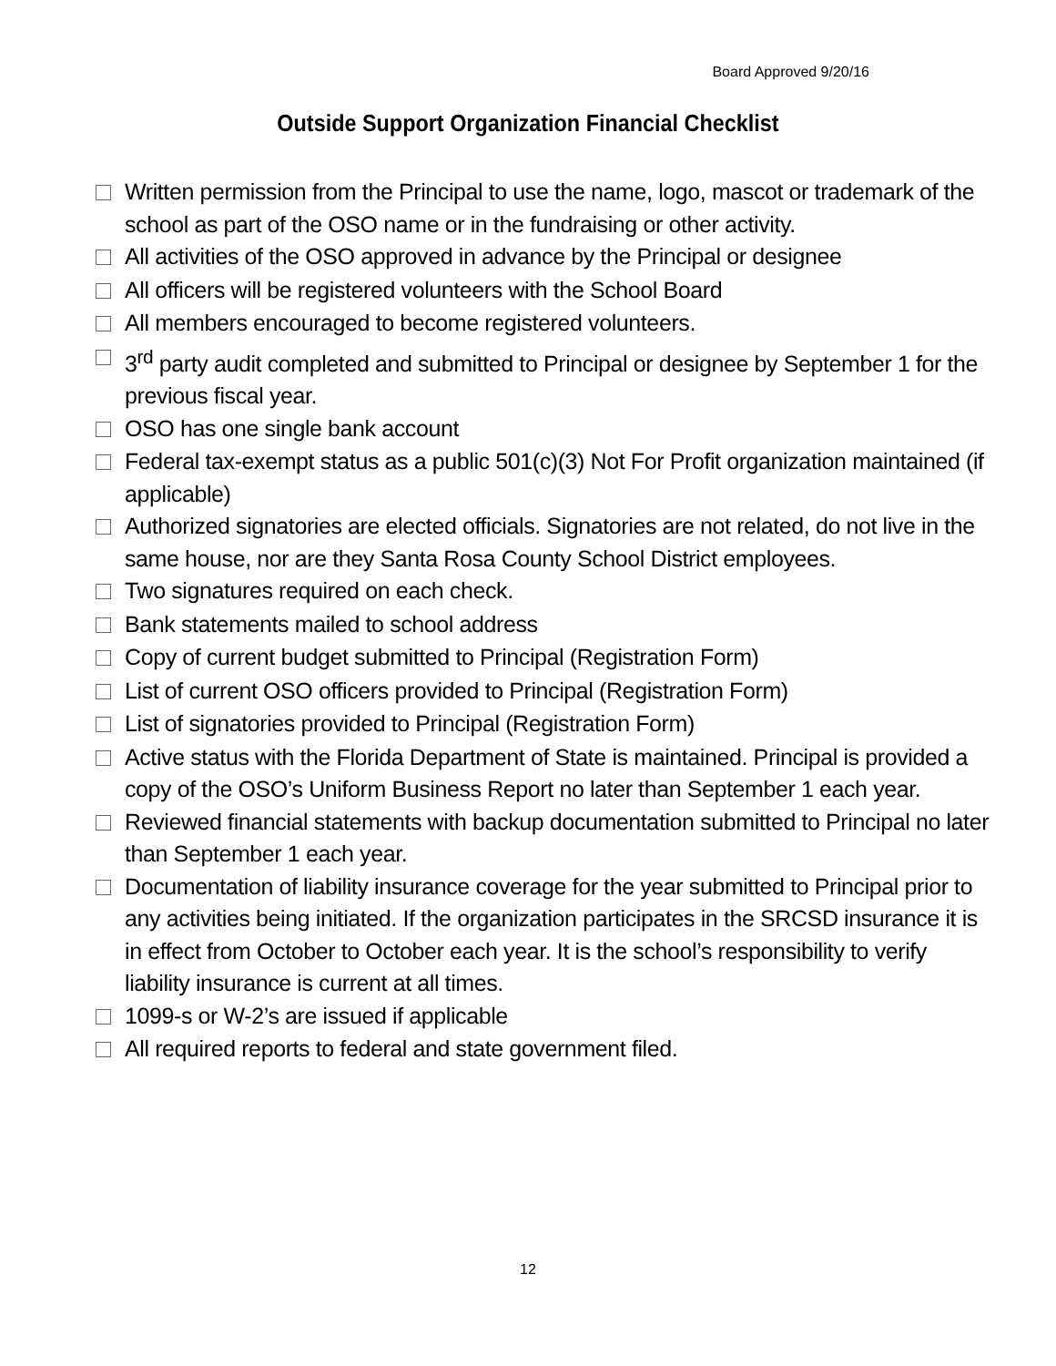Board Approved 9/20/16
Outside Support Organization Financial Checklist
Written permission from the Principal to use the name, logo, mascot or trademark of the school as part of the OSO name or in the fundraising or other activity.
All activities of the OSO approved in advance by the Principal or designee
All officers will be registered volunteers with the School Board
All members encouraged to become registered volunteers.
3<sup>rd</sup> party audit completed and submitted to Principal or designee by September 1 for the previous fiscal year.
OSO has one single bank account
Federal tax-exempt status as a public 501(c)(3) Not For Profit organization maintained (if applicable)
Authorized signatories are elected officials. Signatories are not related, do not live in the same house, nor are they Santa Rosa County School District employees.
Two signatures required on each check.
Bank statements mailed to school address
Copy of current budget submitted to Principal (Registration Form)
List of current OSO officers provided to Principal (Registration Form)
List of signatories provided to Principal (Registration Form)
Active status with the Florida Department of State is maintained. Principal is provided a copy of the OSO’s Uniform Business Report no later than September 1 each year.
Reviewed financial statements with backup documentation submitted to Principal no later than September 1 each year.
Documentation of liability insurance coverage for the year submitted to Principal prior to any activities being initiated. If the organization participates in the SRCSD insurance it is in effect from October to October each year. It is the school’s responsibility to verify liability insurance is current at all times.
1099-s or W-2’s are issued if applicable
All required reports to federal and state government filed.
12